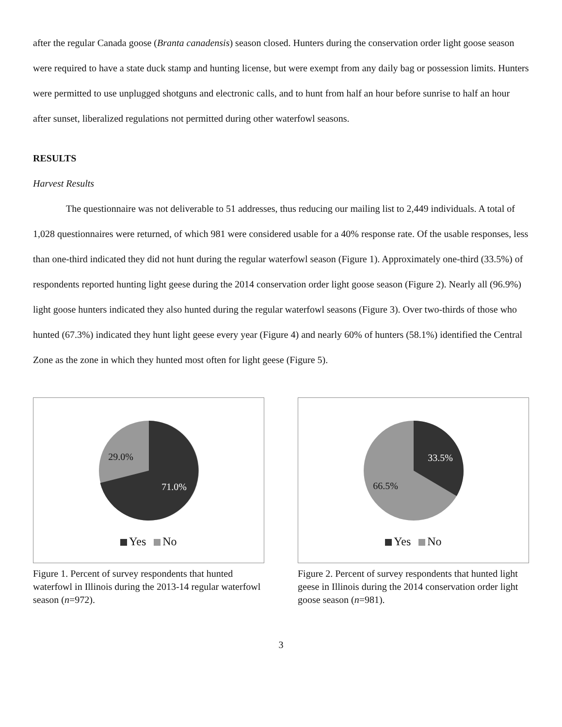after the regular Canada goose (Branta canadensis) season closed. Hunters during the conservation order light goose season were required to have a state duck stamp and hunting license, but were exempt from any daily bag or possession limits. Hunters were permitted to use unplugged shotguns and electronic calls, and to hunt from half an hour before sunrise to half an hour after sunset, liberalized regulations not permitted during other waterfowl seasons.
RESULTS
Harvest Results
The questionnaire was not deliverable to 51 addresses, thus reducing our mailing list to 2,449 individuals. A total of 1,028 questionnaires were returned, of which 981 were considered usable for a 40% response rate. Of the usable responses, less than one-third indicated they did not hunt during the regular waterfowl season (Figure 1). Approximately one-third (33.5%) of respondents reported hunting light geese during the 2014 conservation order light goose season (Figure 2). Nearly all (96.9%) light goose hunters indicated they also hunted during the regular waterfowl seasons (Figure 3). Over two-thirds of those who hunted (67.3%) indicated they hunt light geese every year (Figure 4) and nearly 60% of hunters (58.1%) identified the Central Zone as the zone in which they hunted most often for light geese (Figure 5).
71.0%
29.0%
Yes No
Figure 1. Percent of survey respondents that hunted waterfowl in Illinois during the 2013-14 regular waterfowl season (n=972).
33.5%
66.5%
Yes No
Figure 2. Percent of survey respondents that hunted light geese in Illinois during the 2014 conservation order light goose season (n=981).
3